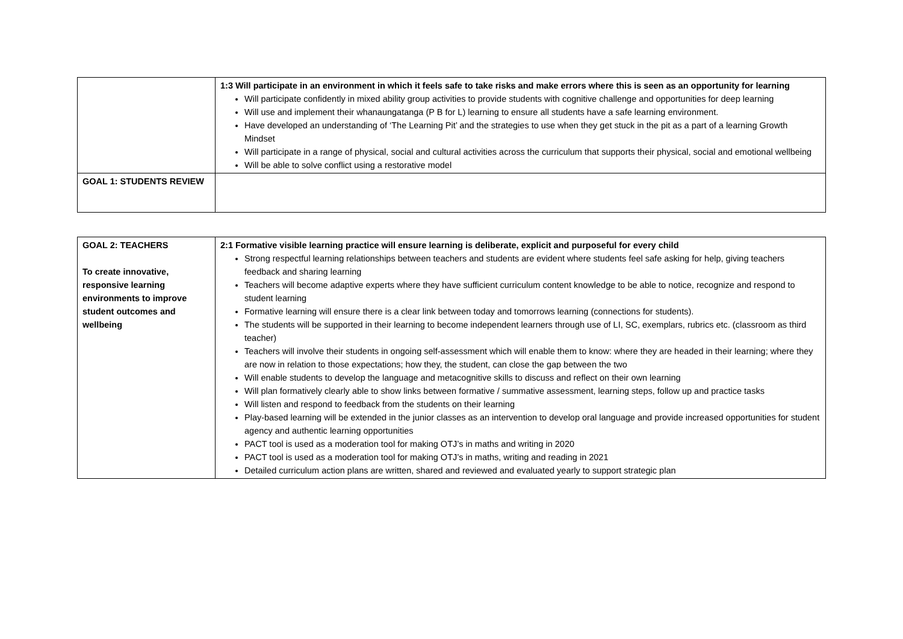| | 1:3 Will participate in an environment in which it feels safe to take risks and make errors where this is seen as an opportunity for learning Will participate confidently in mixed ability group activities to provide students with cognitive challenge and opportunities for deep learning Will use and implement their whanaungatanga (P B for L) learning to ensure all students have a safe learning environment. Have developed an understanding of ‘The Learning Pit’ and the strategies to use when they get stuck in the pit as a part of a learning Growth Mindset Will participate in a range of physical, social and cultural activities across the curriculum that supports their physical, social and emotional wellbeing Will be able to solve conflict using a restorative model |
| GOAL 1: STUDENTS REVIEW | |
| GOAL 2: TEACHERS To create innovative, responsive learning environments to improve student outcomes and wellbeing | 2:1 Formative visible learning practice will ensure learning is deliberate, explicit and purposeful for every child Strong respectful learning relationships between teachers and students are evident where students feel safe asking for help, giving teachers feedback and sharing learning Teachers will become adaptive experts where they have sufficient curriculum content knowledge to be able to notice, recognize and respond to student learning Formative learning will ensure there is a clear link between today and tomorrows learning (connections for students). The students will be supported in their learning to become independent learners through use of LI, SC, exemplars, rubrics etc. (classroom as third teacher) Teachers will involve their students in ongoing self-assessment which will enable them to know: where they are headed in their learning; where they are now in relation to those expectations; how they, the student, can close the gap between the two Will enable students to develop the language and metacognitive skills to discuss and reflect on their own learning Will plan formatively clearly able to show links between formative / summative assessment, learning steps, follow up and practice tasks Will listen and respond to feedback from the students on their learning Play-based learning will be extended in the junior classes as an intervention to develop oral language and provide increased opportunities for student agency and authentic learning opportunities PACT tool is used as a moderation tool for making OTJ’s in maths and writing in 2020 PACT tool is used as a moderation tool for making OTJ’s in maths, writing and reading in 2021 Detailed curriculum action plans are written, shared and reviewed and evaluated yearly to support strategic plan |